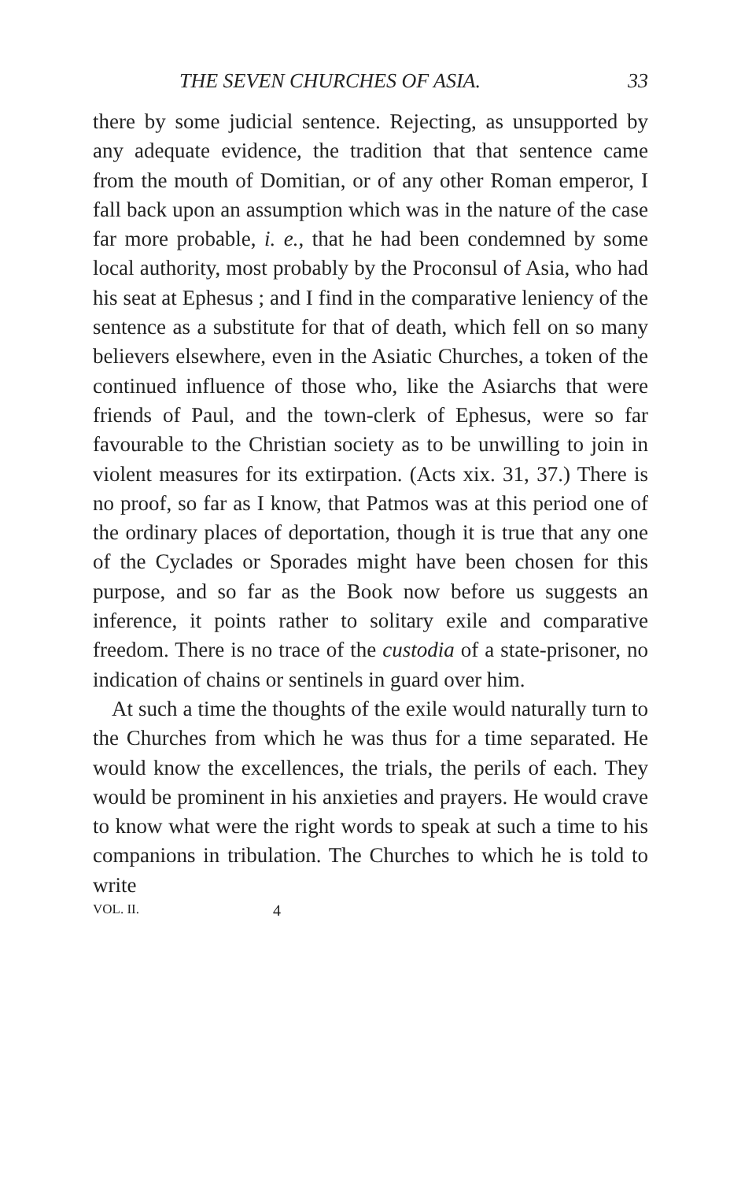THE SEVEN CHURCHES OF ASIA. 33
there by some judicial sentence. Rejecting, as unsupported by any adequate evidence, the tradition that that sentence came from the mouth of Domitian, or of any other Roman emperor, I fall back upon an assumption which was in the nature of the case far more probable, i. e., that he had been condemned by some local authority, most probably by the Proconsul of Asia, who had his seat at Ephesus ; and I find in the comparative leniency of the sentence as a substitute for that of death, which fell on so many believers elsewhere, even in the Asiatic Churches, a token of the continued influence of those who, like the Asiarchs that were friends of Paul, and the town-clerk of Ephesus, were so far favourable to the Christian society as to be unwilling to join in violent measures for its extirpation. (Acts xix. 31, 37.) There is no proof, so far as I know, that Patmos was at this period one of the ordinary places of deportation, though it is true that any one of the Cyclades or Sporades might have been chosen for this purpose, and so far as the Book now before us suggests an inference, it points rather to solitary exile and comparative freedom. There is no trace of the custodia of a state-prisoner, no indication of chains or sentinels in guard over him.
At such a time the thoughts of the exile would naturally turn to the Churches from which he was thus for a time separated. He would know the excellences, the trials, the perils of each. They would be prominent in his anxieties and prayers. He would crave to know what were the right words to speak at such a time to his companions in tribulation. The Churches to which he is told to write
VOL. II. 4